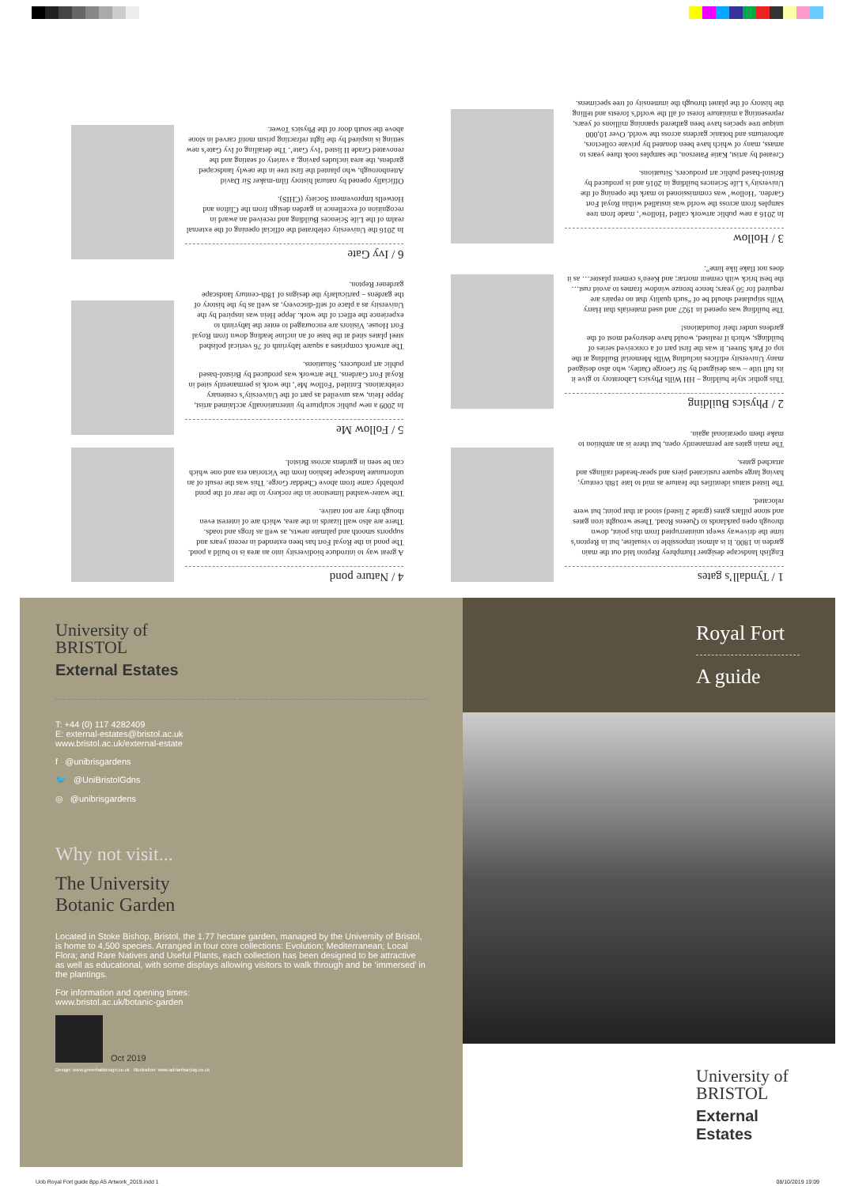1 / Tyndall’s gates
English landscape designer Humphrey Repton laid out the main garden in 1800. It is almost impossible to visualise, but in Repton’s time the driveway swept uninterrupted from this point, down through open parklands to Queens Road. These wrought iron gates and stone pillars gates (grade 2 listed) stood at that point; but were relocated.
The listed status identifies the feature as mid to late 18th century, having large square rusticated piers and spear-headed railings and attached gates.
The main gates are permanently open, but there is an ambition to make them operational again.
2 / Physics Building
This gothic style building – HH Wills Physics Laboratory to give it its full title – was designed by Sir George Oatley, who also designed many University edifices including Wills Memorial Building at the top of Park Street. It was the first part of a conceived series of buildings, which if realised, would have destroyed most of the gardens under their foundations!
The building was opened in 1927 and used materials that Harry Wills stipulated should be of “such quality that no repairs are required for 50 years; hence bronze window frames to avoid rust… the best brick with cement mortar; and Keen’s cement plaster… as it does not flake like lime”.
3 / Hollow
In 2016 a new public artwork called ‘Hollow’, made from tree samples from across the world was installed within Royal Fort Garden. ‘Hollow’ was commissioned to mark the opening of the University’s Life Sciences building in 2016 and is produced by Bristol-based public art producers, Situations.
Created by artist, Katie Paterson, the samples took three years to amass, many of which have been donated by private collectors, arboretums and botanic gardens across the world. Over 10,000 unique tree species have been gathered spanning millions of years, representing a miniature forest of all the world’s forests and telling the history of the planet through the immensity of tree specimens.
4 / Nature pond
A great way to introduce biodiversity into an area is to build a pond. The pond in the Royal Fort has been extended in recent years and supports smooth and palmate newts, as well as frogs and toads. There are also wall lizards in the area, which are of interest even though they are not native.
The water-washed limestone in the rockery to the rear of the pond probably came from above Cheddar Gorge. This was the result of an unfortunate landscape fashion from the Victorian era and one which can be seen in gardens across Bristol.
5 / Follow Me
In 2009 a new public sculpture by internationally acclaimed artist, Jeppe Hein, was unveiled as part of the University’s centenary celebrations. Entitled ‘Follow Me’, the work is permanently sited in Royal Fort Gardens. The artwork was produced by Bristol-based public art producers, Situations.
The artwork comprises a square labyrinth of 76 vertical polished steel plates sited at the base of an incline leading down from Royal Fort House. Visitors are encouraged to enter the labyrinth to experience the effect of the work. Jeppe Hein was inspired by the University as a place of self-discovery, as well as by the history of the gardens – particularly the designs of 18th-century landscape gardener Repton.
6 / Ivy Gate
In 2016 the University celebrated the official opening of the external realm of the Life Sciences Building and received an award in recognition of excellence in garden design from the Clifton and Hotwells Improvement Society (CHIS).
Officially opened by natural history film-maker Sir David Attenborough, who planted the first tree in the newly landscaped gardens, the area includes paving, a variety of seating and the renovated Grade II listed ‘Ivy Gate’. The detailing of Ivy Gate’s new setting is inspired by the light refracting prism motif carved in stone above the south door of the Physics Tower.
University of
BRISTOL
External Estates
T: +44 (0) 117 4282409
E: external-estates@bristol.ac.uk
www.bristol.ac.uk/external-estate
f @unibrisgardens
🐦 @UniBristolGdns
◎ @unibrisgardens
Why not visit...
The University
Botanic Garden
Located in Stoke Bishop, Bristol, the 1.77 hectare garden, managed by the University of Bristol, is home to 4,500 species. Arranged in four core collections: Evolution; Mediterranean; Local Flora; and Rare Natives and Useful Plants, each collection has been designed to be attractive as well as educational, with some displays allowing visitors to walk through and be ‘immersed’ in the plantings.
For information and opening times:
www.bristol.ac.uk/botanic-garden
Oct 2019
Design: www.greenhatdesign.co.uk Illustration: www.adrianbarclay.co.uk
Royal Fort
A guide
University of
BRISTOL
External Estates
Uob Royal Fort guide 8pp A5 Artwork_2019.indd 1 08/10/2019 19:09